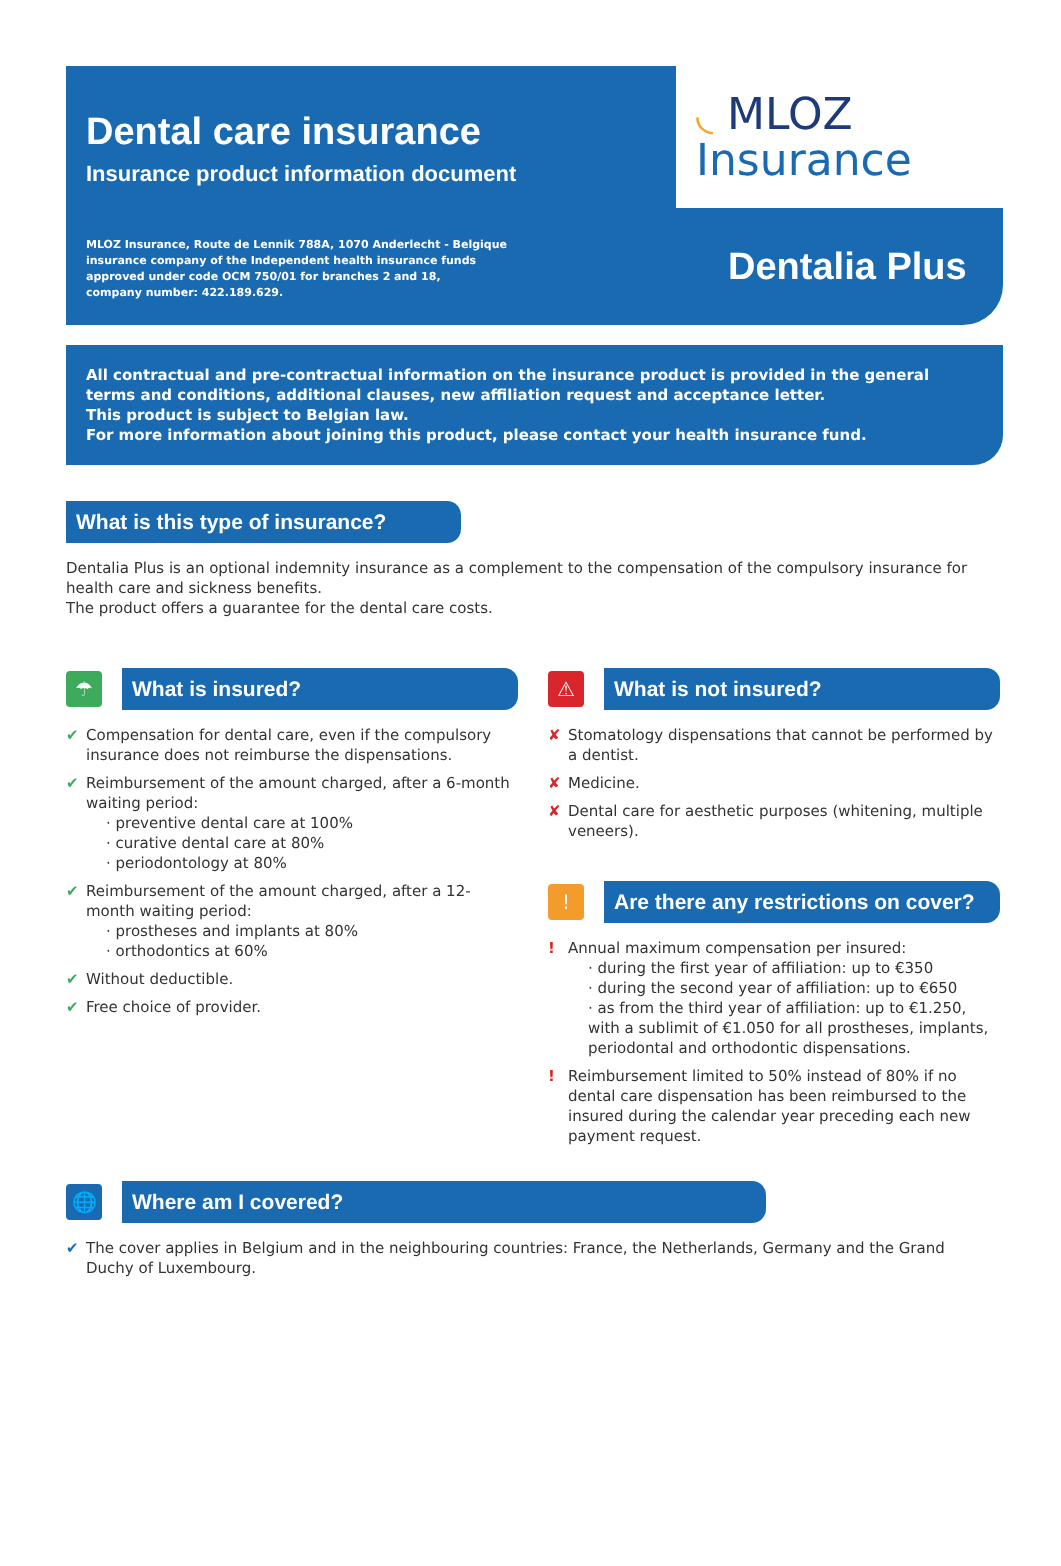Dental care insurance
Insurance product information document
MLOZ Insurance, Route de Lennik 788A, 1070 Anderlecht - Belgique
insurance company of the Independent health insurance funds
approved under code OCM 750/01 for branches 2 and 18,
company number: 422.189.629.
◟ MLOZ
Insurance
Dentalia Plus
All contractual and pre-contractual information on the insurance product is provided in the general terms and conditions, additional clauses, new affiliation request and acceptance letter.
This product is subject to Belgian law.
For more information about joining this product, please contact your health insurance fund.
What is this type of insurance?
Dentalia Plus is an optional indemnity insurance as a complement to the compensation of the compulsory insurance for health care and sickness benefits.
The product offers a guarantee for the dental care costs.
☂
What is insured?
✔ Compensation for dental care, even if the compulsory insurance does not reimburse the dispensations.
✔ Reimbursement of the amount charged, after a 6-month waiting period:
· preventive dental care at 100%
· curative dental care at 80%
· periodontology at 80%
✔ Reimbursement of the amount charged, after a 12-month waiting period:
· prostheses and implants at 80%
· orthodontics at 60%
✔ Without deductible.
✔ Free choice of provider.
⚠
What is not insured?
✘ Stomatology dispensations that cannot be performed by a dentist.
✘ Medicine.
✘ Dental care for aesthetic purposes (whitening, multiple veneers).
!
Are there any restrictions on cover?
! Annual maximum compensation per insured:
· during the first year of affiliation: up to €350
· during the second year of affiliation: up to €650
· as from the third year of affiliation: up to €1.250, with a sublimit of €1.050 for all prostheses, implants, periodontal and orthodontic dispensations.
! Reimbursement limited to 50% instead of 80% if no dental care dispensation has been reimbursed to the insured during the calendar year preceding each new payment request.
🌐
Where am I covered?
✔ The cover applies in Belgium and in the neighbouring countries: France, the Netherlands, Germany and the Grand Duchy of Luxembourg.